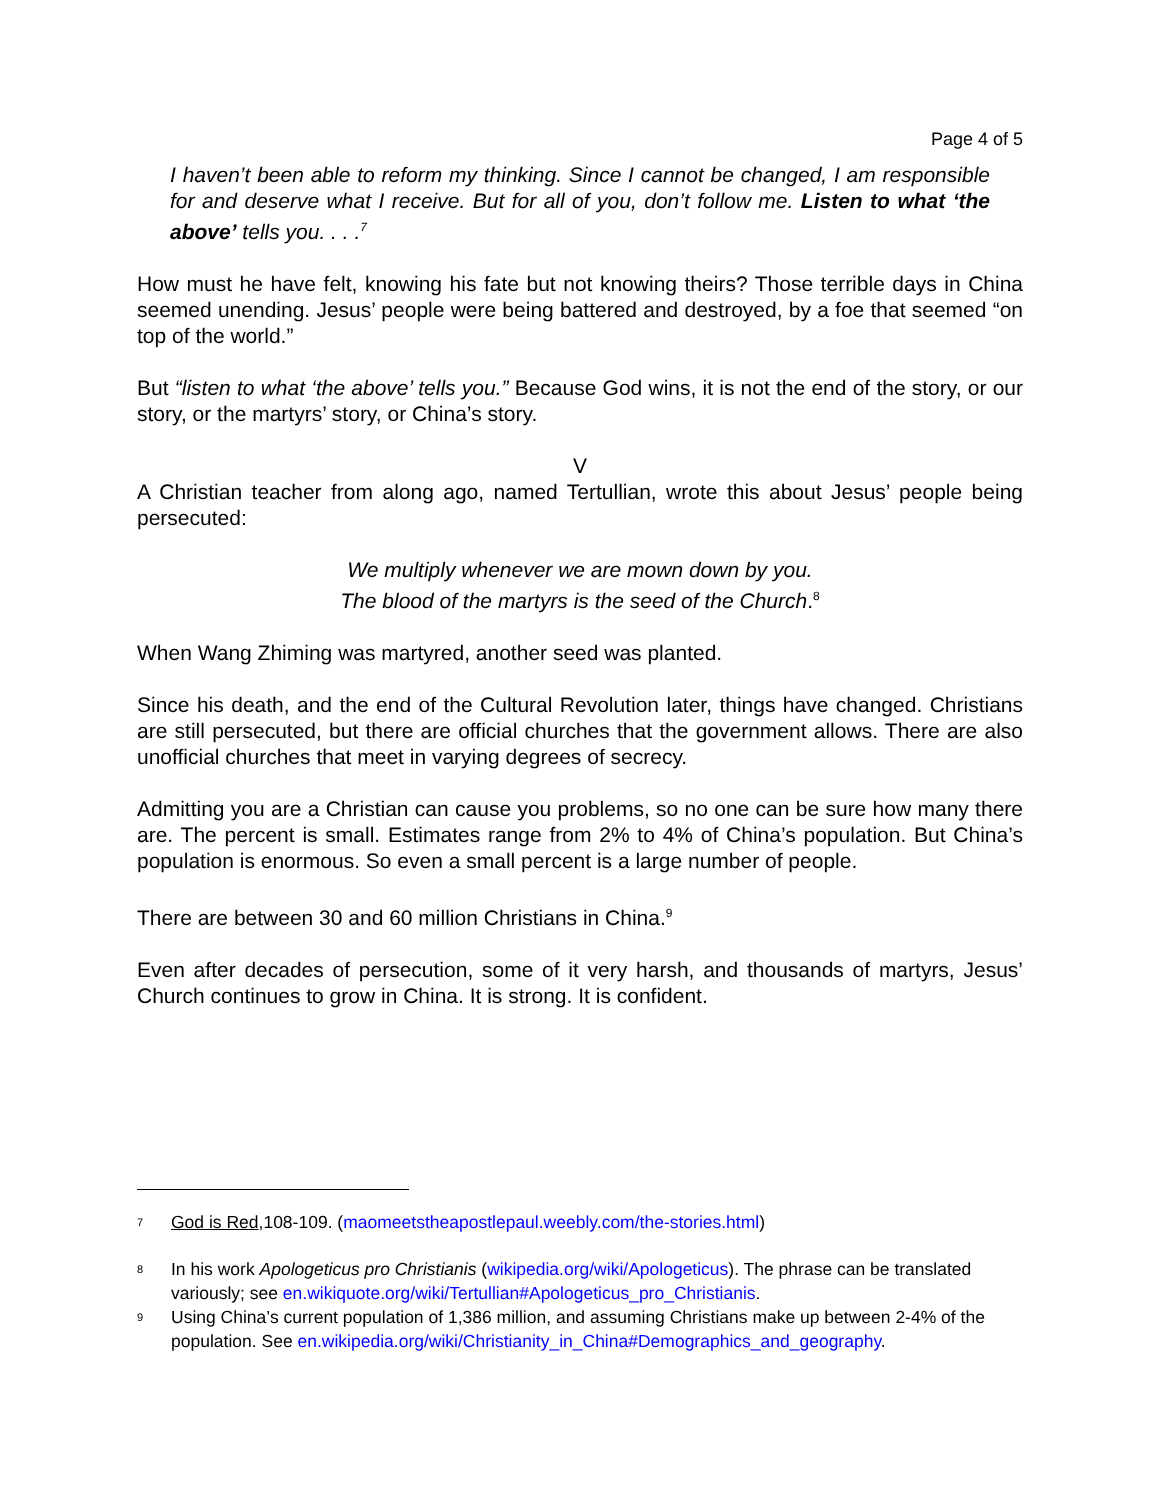Page 4 of 5
I haven’t been able to reform my thinking. Since I cannot be changed, I am responsible for and deserve what I receive. But for all of you, don’t follow me. Listen to what ‘the above’ tells you. . . .<sup>7</sup>
How must he have felt, knowing his fate but not knowing theirs? Those terrible days in China seemed unending. Jesus’ people were being battered and destroyed, by a foe that seemed “on top of the world.”
But “listen to what ‘the above’ tells you.” Because God wins, it is not the end of the story, or our story, or the martyrs’ story, or China’s story.
V
A Christian teacher from along ago, named Tertullian, wrote this about Jesus’ people being persecuted:
We multiply whenever we are mown down by you.
The blood of the martyrs is the seed of the Church.<sup>8</sup>
When Wang Zhiming was martyred, another seed was planted.
Since his death, and the end of the Cultural Revolution later, things have changed. Christians are still persecuted, but there are official churches that the government allows. There are also unofficial churches that meet in varying degrees of secrecy.
Admitting you are a Christian can cause you problems, so no one can be sure how many there are. The percent is small. Estimates range from 2% to 4% of China’s population. But China’s population is enormous. So even a small percent is a large number of people.
There are between 30 and 60 million Christians in China.<sup>9</sup>
Even after decades of persecution, some of it very harsh, and thousands of martyrs, Jesus’ Church continues to grow in China. It is strong. It is confident.
<sup>7</sup> God is Red,108-109. (maomeetstheapostlepaul.weebly.com/the-stories.html)
<sup>8</sup> In his work Apologeticus pro Christianis (wikipedia.org/wiki/Apologeticus). The phrase can be translated variously; see en.wikiquote.org/wiki/Tertullian#Apologeticus_pro_Christianis.
<sup>9</sup> Using China’s current population of 1,386 million, and assuming Christians make up between 2-4% of the population. See en.wikipedia.org/wiki/Christianity_in_China#Demographics_and_geography.